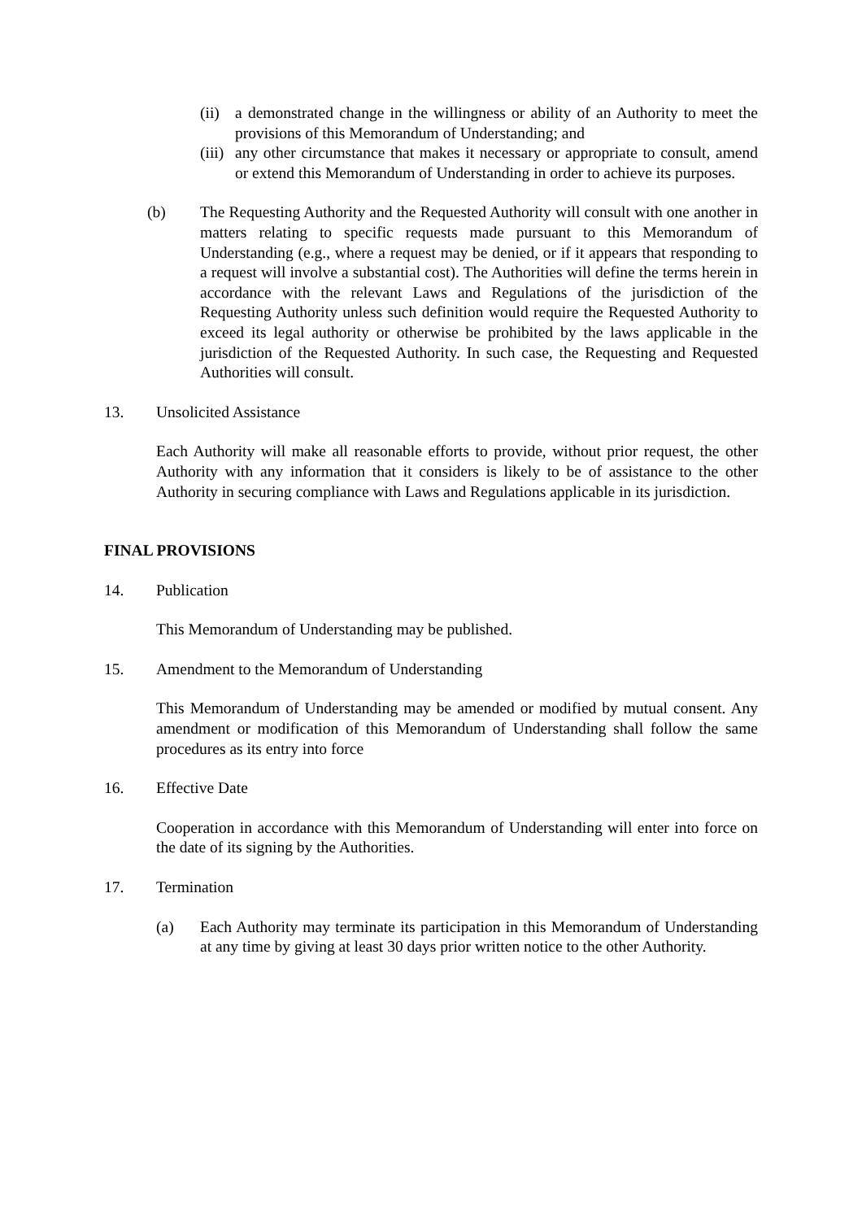(ii) a demonstrated change in the willingness or ability of an Authority to meet the provisions of this Memorandum of Understanding; and
(iii) any other circumstance that makes it necessary or appropriate to consult, amend or extend this Memorandum of Understanding in order to achieve its purposes.
(b) The Requesting Authority and the Requested Authority will consult with one another in matters relating to specific requests made pursuant to this Memorandum of Understanding (e.g., where a request may be denied, or if it appears that responding to a request will involve a substantial cost). The Authorities will define the terms herein in accordance with the relevant Laws and Regulations of the jurisdiction of the Requesting Authority unless such definition would require the Requested Authority to exceed its legal authority or otherwise be prohibited by the laws applicable in the jurisdiction of the Requested Authority. In such case, the Requesting and Requested Authorities will consult.
13. Unsolicited Assistance
Each Authority will make all reasonable efforts to provide, without prior request, the other Authority with any information that it considers is likely to be of assistance to the other Authority in securing compliance with Laws and Regulations applicable in its jurisdiction.
FINAL PROVISIONS
14. Publication
This Memorandum of Understanding may be published.
15. Amendment to the Memorandum of Understanding
This Memorandum of Understanding may be amended or modified by mutual consent. Any amendment or modification of this Memorandum of Understanding shall follow the same procedures as its entry into force
16. Effective Date
Cooperation in accordance with this Memorandum of Understanding will enter into force on the date of its signing by the Authorities.
17. Termination
(a) Each Authority may terminate its participation in this Memorandum of Understanding at any time by giving at least 30 days prior written notice to the other Authority.